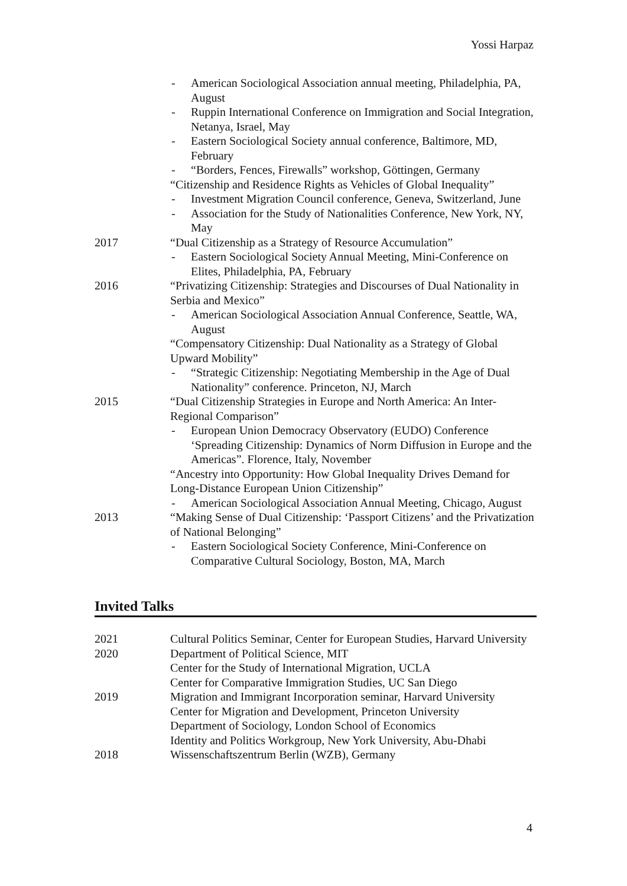Yossi Harpaz
| | - American Sociological Association annual meeting, Philadelphia, PA, August - Ruppin International Conference on Immigration and Social Integration, Netanya, Israel, May - Eastern Sociological Society annual conference, Baltimore, MD, February - “Borders, Fences, Firewalls” workshop, Göttingen, Germany “Citizenship and Residence Rights as Vehicles of Global Inequality” - Investment Migration Council conference, Geneva, Switzerland, June - Association for the Study of Nationalities Conference, New York, NY, May |
| 2017 | “Dual Citizenship as a Strategy of Resource Accumulation” - Eastern Sociological Society Annual Meeting, Mini-Conference on Elites, Philadelphia, PA, February |
| 2016 | “Privatizing Citizenship: Strategies and Discourses of Dual Nationality in Serbia and Mexico” - American Sociological Association Annual Conference, Seattle, WA, August “Compensatory Citizenship: Dual Nationality as a Strategy of Global Upward Mobility” - “Strategic Citizenship: Negotiating Membership in the Age of Dual Nationality” conference. Princeton, NJ, March |
| 2015 | “Dual Citizenship Strategies in Europe and North America: An Inter-Regional Comparison” - European Union Democracy Observatory (EUDO) Conference ‘Spreading Citizenship: Dynamics of Norm Diffusion in Europe and the Americas”. Florence, Italy, November “Ancestry into Opportunity: How Global Inequality Drives Demand for Long-Distance European Union Citizenship” - American Sociological Association Annual Meeting, Chicago, August |
| 2013 | “Making Sense of Dual Citizenship: ‘Passport Citizens’ and the Privatization of National Belonging” - Eastern Sociological Society Conference, Mini-Conference on Comparative Cultural Sociology, Boston, MA, March |
Invited Talks
| 2021 | Cultural Politics Seminar, Center for European Studies, Harvard University |
| 2020 | Department of Political Science, MIT Center for the Study of International Migration, UCLA Center for Comparative Immigration Studies, UC San Diego |
| 2019 | Migration and Immigrant Incorporation seminar, Harvard University Center for Migration and Development, Princeton University Department of Sociology, London School of Economics Identity and Politics Workgroup, New York University, Abu-Dhabi |
| 2018 | Wissenschaftszentrum Berlin (WZB), Germany |
4